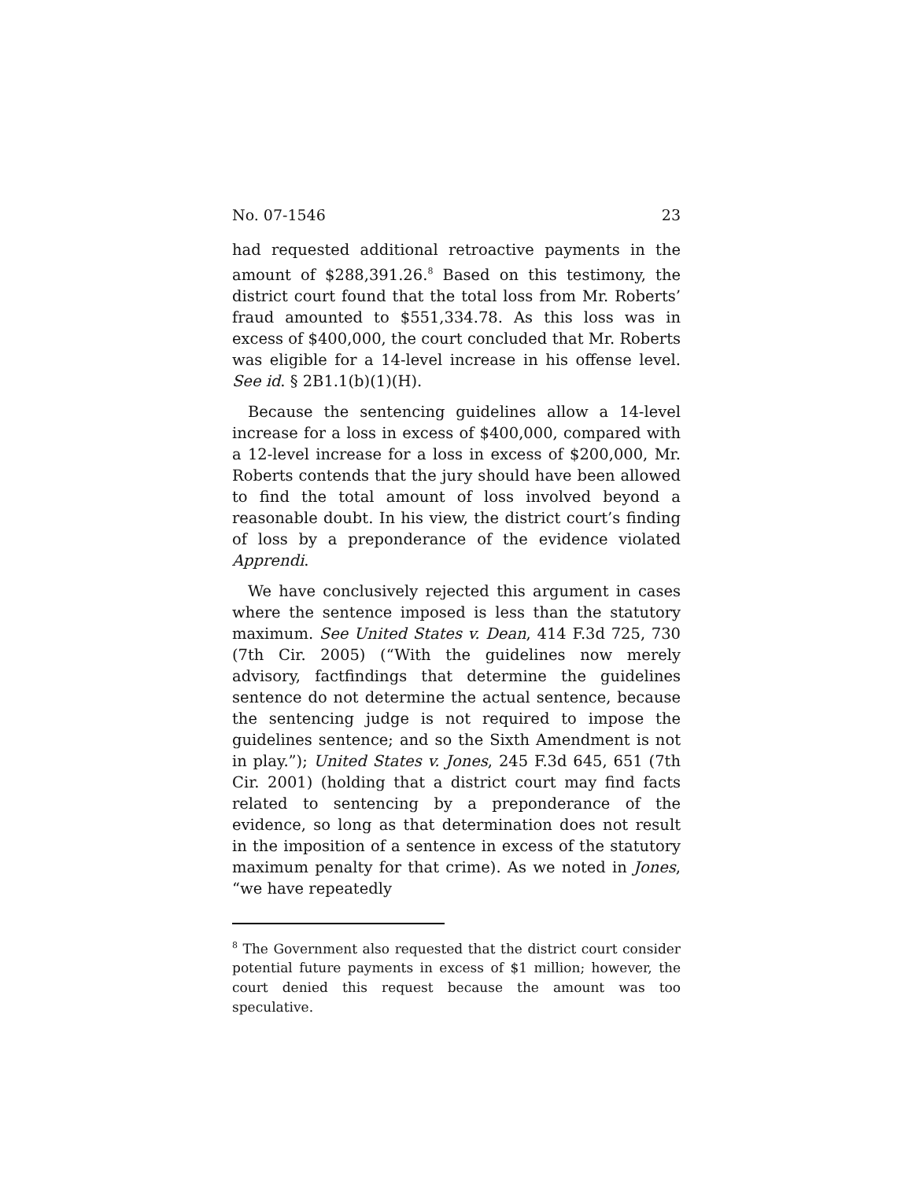No. 07-1546 23
had requested additional retroactive payments in the amount of $288,391.26.<sup>8</sup> Based on this testimony, the district court found that the total loss from Mr. Roberts’ fraud amounted to $551,334.78. As this loss was in excess of $400,000, the court concluded that Mr. Roberts was eligible for a 14-level increase in his offense level. See id. § 2B1.1(b)(1)(H).
Because the sentencing guidelines allow a 14-level increase for a loss in excess of $400,000, compared with a 12-level increase for a loss in excess of $200,000, Mr. Roberts contends that the jury should have been allowed to find the total amount of loss involved beyond a reasonable doubt. In his view, the district court’s finding of loss by a preponderance of the evidence violated Apprendi.
We have conclusively rejected this argument in cases where the sentence imposed is less than the statutory maximum. See United States v. Dean, 414 F.3d 725, 730 (7th Cir. 2005) (“With the guidelines now merely advisory, factfindings that determine the guidelines sentence do not determine the actual sentence, because the sentencing judge is not required to impose the guidelines sentence; and so the Sixth Amendment is not in play.”); United States v. Jones, 245 F.3d 645, 651 (7th Cir. 2001) (holding that a district court may find facts related to sentencing by a preponderance of the evidence, so long as that determination does not result in the imposition of a sentence in excess of the statutory maximum penalty for that crime). As we noted in Jones, “we have repeatedly
<sup>8</sup> The Government also requested that the district court consider potential future payments in excess of $1 million; however, the court denied this request because the amount was too speculative.